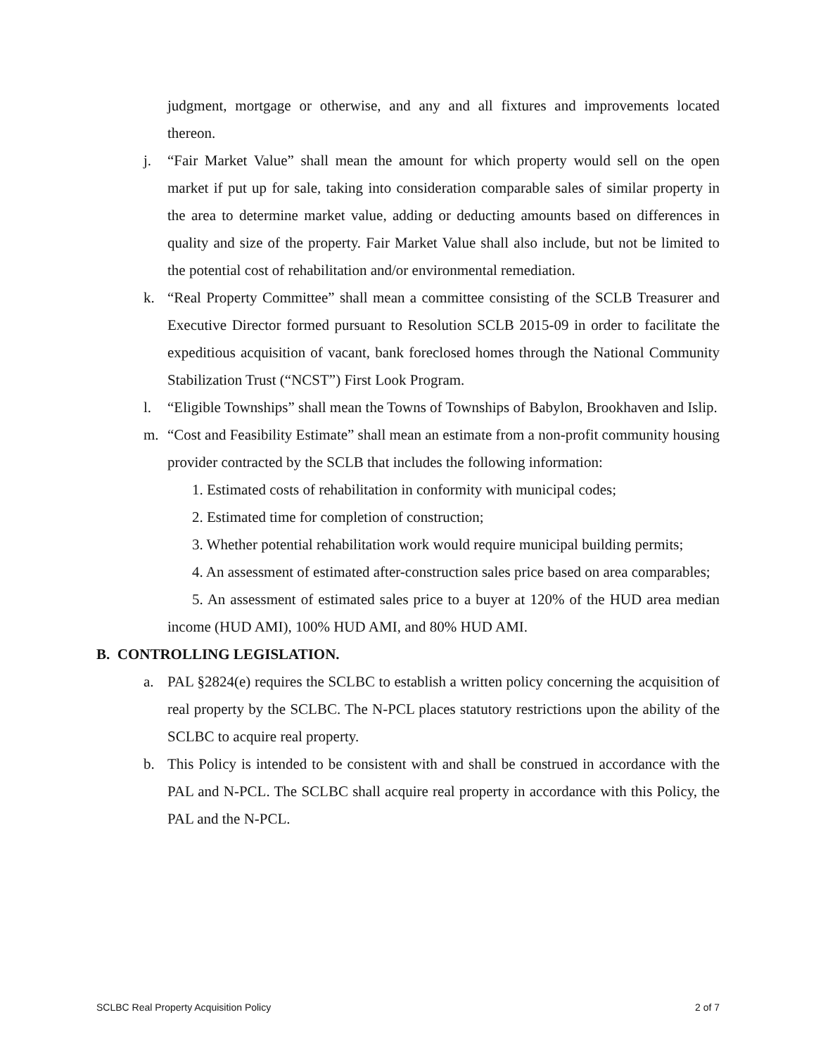judgment, mortgage or otherwise, and any and all fixtures and improvements located thereon.
j. “Fair Market Value” shall mean the amount for which property would sell on the open market if put up for sale, taking into consideration comparable sales of similar property in the area to determine market value, adding or deducting amounts based on differences in quality and size of the property. Fair Market Value shall also include, but not be limited to the potential cost of rehabilitation and/or environmental remediation.
k. “Real Property Committee” shall mean a committee consisting of the SCLB Treasurer and Executive Director formed pursuant to Resolution SCLB 2015-09 in order to facilitate the expeditious acquisition of vacant, bank foreclosed homes through the National Community Stabilization Trust (“NCST”) First Look Program.
l. “Eligible Townships” shall mean the Towns of Townships of Babylon, Brookhaven and Islip.
m. “Cost and Feasibility Estimate” shall mean an estimate from a non-profit community housing provider contracted by the SCLB that includes the following information:
1. Estimated costs of rehabilitation in conformity with municipal codes;
2. Estimated time for completion of construction;
3. Whether potential rehabilitation work would require municipal building permits;
4. An assessment of estimated after-construction sales price based on area comparables;
5. An assessment of estimated sales price to a buyer at 120% of the HUD area median income (HUD AMI), 100% HUD AMI, and 80% HUD AMI.
B. CONTROLLING LEGISLATION.
a. PAL §2824(e) requires the SCLBC to establish a written policy concerning the acquisition of real property by the SCLBC. The N-PCL places statutory restrictions upon the ability of the SCLBC to acquire real property.
b. This Policy is intended to be consistent with and shall be construed in accordance with the PAL and N-PCL. The SCLBC shall acquire real property in accordance with this Policy, the PAL and the N-PCL.
SCLBC Real Property Acquisition Policy 2 of 7